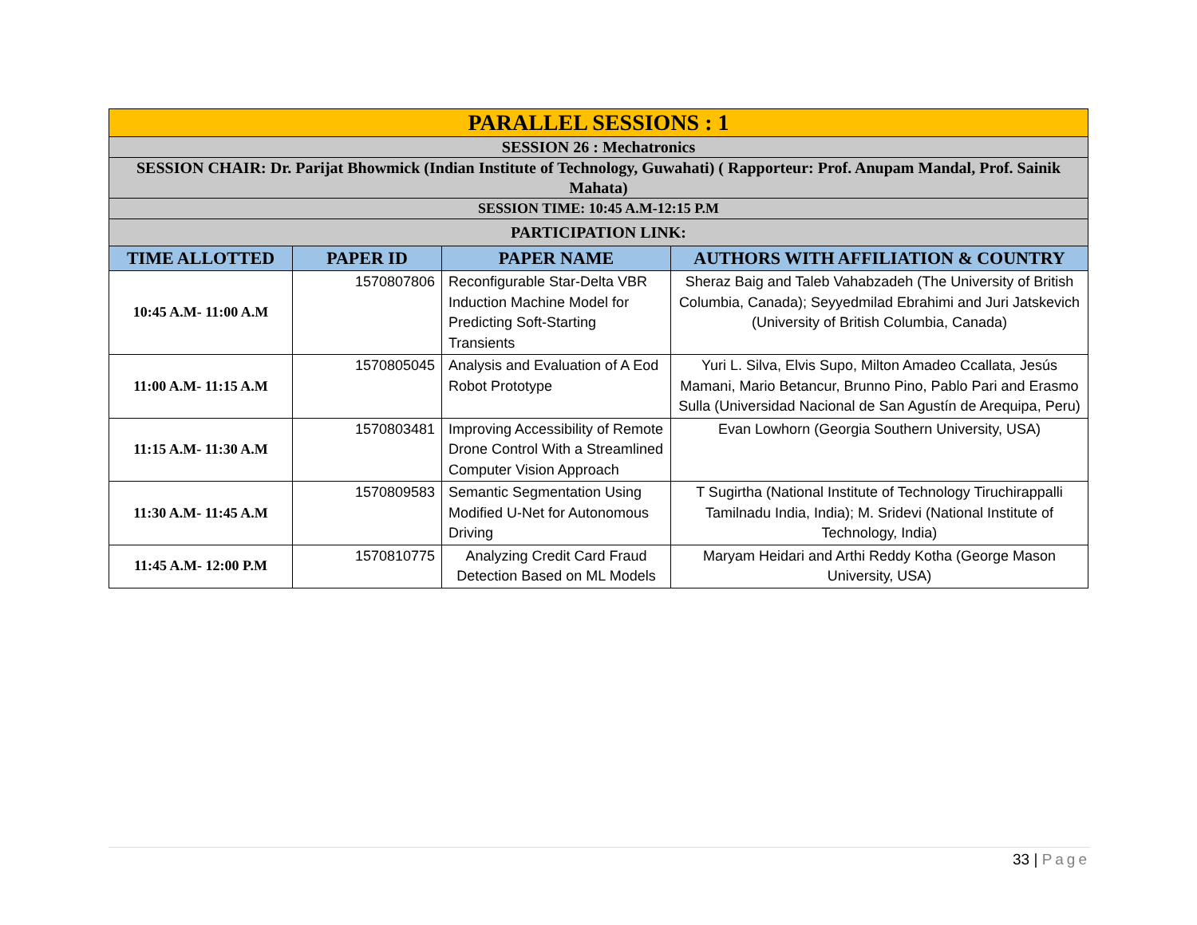| PARALLEL SESSIONS : 1 | | | |
| SESSION 26 : Mechatronics | | | |
| SESSION CHAIR: Dr. Parijat Bhowmick (Indian Institute of Technology, Guwahati) ( Rapporteur: Prof. Anupam Mandal, Prof. Sainik Mahata) | | | |
| SESSION TIME: 10:45 A.M-12:15 P.M | | | |
| PARTICIPATION LINK: | | | |
| TIME ALLOTTED | PAPER ID | PAPER NAME | AUTHORS WITH AFFILIATION & COUNTRY |
| 10:45 A.M- 11:00 A.M | 1570807806 | Reconfigurable Star-Delta VBR Induction Machine Model for Predicting Soft-Starting Transients | Sheraz Baig and Taleb Vahabzadeh (The University of British Columbia, Canada); Seyyedmilad Ebrahimi and Juri Jatskevich (University of British Columbia, Canada) |
| 11:00 A.M- 11:15 A.M | 1570805045 | Analysis and Evaluation of A Eod Robot Prototype | Yuri L. Silva, Elvis Supo, Milton Amadeo Ccallata, Jesús Mamani, Mario Betancur, Brunno Pino, Pablo Pari and Erasmo Sulla (Universidad Nacional de San Agustín de Arequipa, Peru) |
| 11:15 A.M- 11:30 A.M | 1570803481 | Improving Accessibility of Remote Drone Control With a Streamlined Computer Vision Approach | Evan Lowhorn (Georgia Southern University, USA) |
| 11:30 A.M- 11:45 A.M | 1570809583 | Semantic Segmentation Using Modified U-Net for Autonomous Driving | T Sugirtha (National Institute of Technology Tiruchirappalli Tamilnadu India, India); M. Sridevi (National Institute of Technology, India) |
| 11:45 A.M- 12:00 P.M | 1570810775 | Analyzing Credit Card Fraud Detection Based on ML Models | Maryam Heidari and Arthi Reddy Kotha (George Mason University, USA) |
33 | Page